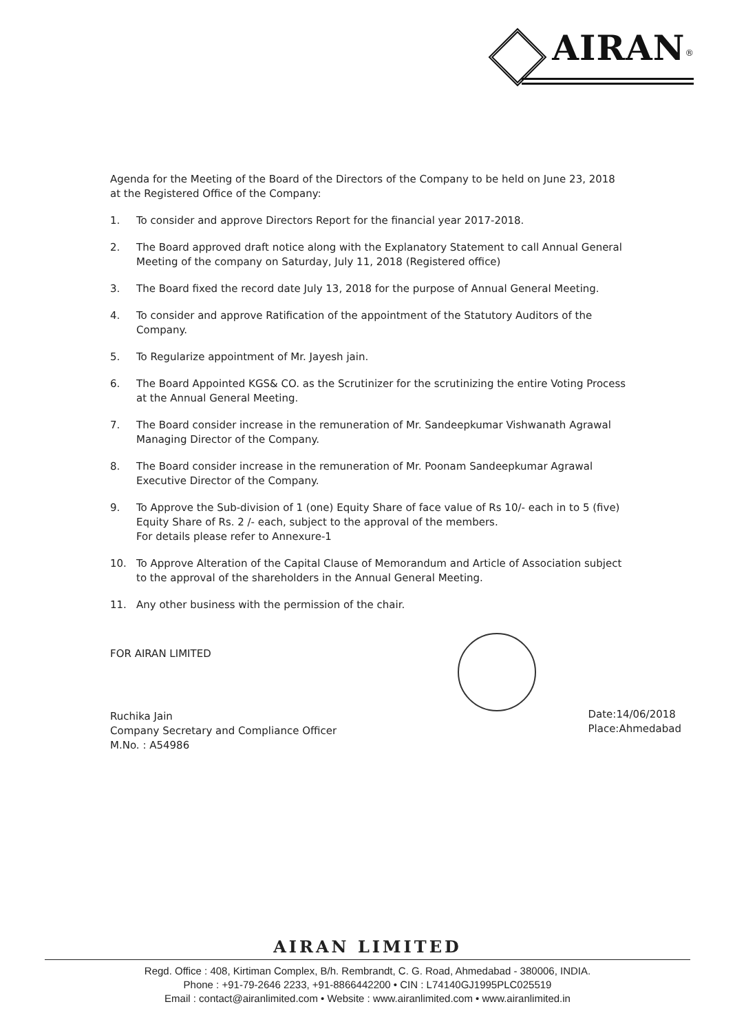AIRAN<sup>®</sup>
Agenda for the Meeting of the Board of the Directors of the Company to be held on June 23, 2018 at the Registered Office of the Company:
1. To consider and approve Directors Report for the financial year 2017-2018.
2. The Board approved draft notice along with the Explanatory Statement to call Annual General Meeting of the company on Saturday, July 11, 2018 (Registered office)
3. The Board fixed the record date July 13, 2018 for the purpose of Annual General Meeting.
4. To consider and approve Ratification of the appointment of the Statutory Auditors of the Company.
5. To Regularize appointment of Mr. Jayesh jain.
6. The Board Appointed KGS& CO. as the Scrutinizer for the scrutinizing the entire Voting Process at the Annual General Meeting.
7. The Board consider increase in the remuneration of Mr. Sandeepkumar Vishwanath Agrawal Managing Director of the Company.
8. The Board consider increase in the remuneration of Mr. Poonam Sandeepkumar Agrawal Executive Director of the Company.
9. To Approve the Sub-division of 1 (one) Equity Share of face value of Rs 10/- each in to 5 (five) Equity Share of Rs. 2 /- each, subject to the approval of the members.
For details please refer to Annexure-1
10. To Approve Alteration of the Capital Clause of Memorandum and Article of Association subject to the approval of the shareholders in the Annual General Meeting.
11. Any other business with the permission of the chair.
FOR AIRAN LIMITED
Ruchika Jain
Company Secretary and Compliance Officer
M.No. : A54986
Date:14/06/2018
Place:Ahmedabad
AIRAN LIMITED
Regd. Office : 408, Kirtiman Complex, B/h. Rembrandt, C. G. Road, Ahmedabad - 380006, INDIA.
Phone : +91-79-2646 2233, +91-8866442200 • CIN : L74140GJ1995PLC025519
Email : contact@airanlimited.com • Website : www.airanlimited.com • www.airanlimited.in